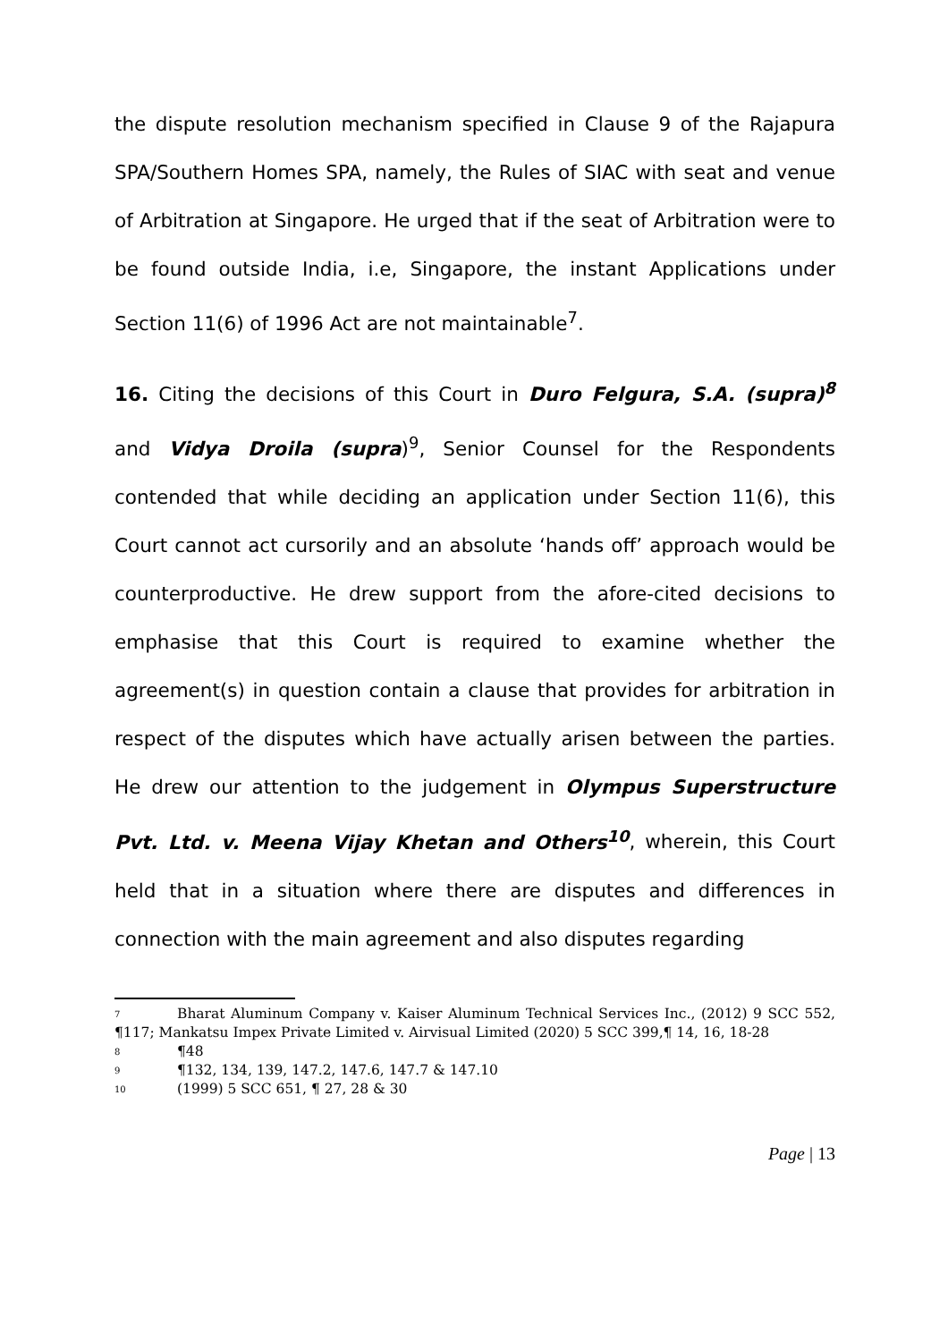the dispute resolution mechanism specified in Clause 9 of the Rajapura SPA/Southern Homes SPA, namely, the Rules of SIAC with seat and venue of Arbitration at Singapore. He urged that if the seat of Arbitration were to be found outside India, i.e, Singapore, the instant Applications under Section 11(6) of 1996 Act are not maintainable<sup>7</sup>.
16. Citing the decisions of this Court in Duro Felgura, S.A. (supra)<sup>8</sup> and Vidya Droila (supra)<sup>9</sup>, Senior Counsel for the Respondents contended that while deciding an application under Section 11(6), this Court cannot act cursorily and an absolute ‘hands off’ approach would be counterproductive. He drew support from the afore-cited decisions to emphasise that this Court is required to examine whether the agreement(s) in question contain a clause that provides for arbitration in respect of the disputes which have actually arisen between the parties. He drew our attention to the judgement in Olympus Superstructure Pvt. Ltd. v. Meena Vijay Khetan and Others<sup>10</sup>, wherein, this Court held that in a situation where there are disputes and differences in connection with the main agreement and also disputes regarding
<sup>7</sup> Bharat Aluminum Company v. Kaiser Aluminum Technical Services Inc., (2012) 9 SCC 552, ¶117; Mankatsu Impex Private Limited v. Airvisual Limited (2020) 5 SCC 399,¶ 14, 16, 18-28
<sup>8</sup>¶48
<sup>9</sup>¶132, 134, 139, 147.2, 147.6, 147.7 & 147.10
<sup>10</sup> (1999) 5 SCC 651, ¶ 27, 28 & 30
Page | 13